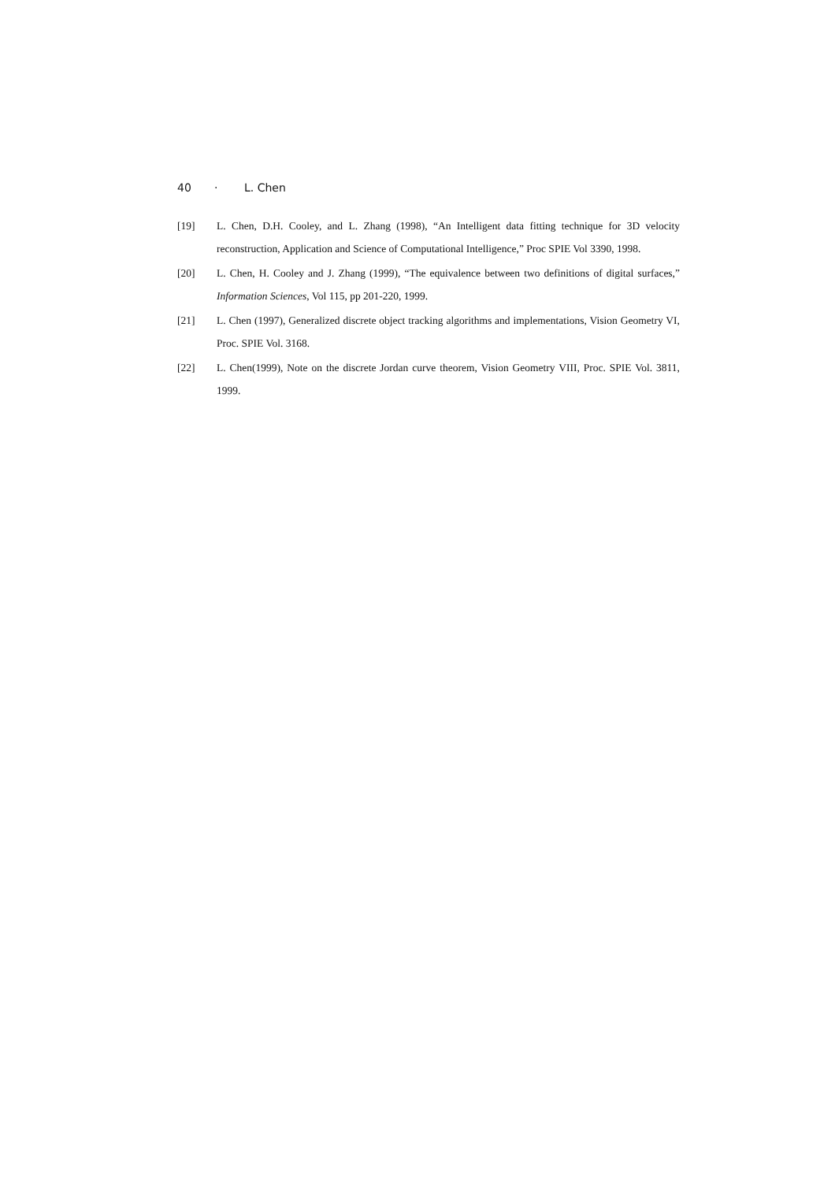40 · L. Chen
[19] L. Chen, D.H. Cooley, and L. Zhang (1998), “An Intelligent data fitting technique for 3D velocity reconstruction, Application and Science of Computational Intelligence,” Proc SPIE Vol 3390, 1998.
[20] L. Chen, H. Cooley and J. Zhang (1999), “The equivalence between two definitions of digital surfaces,” Information Sciences, Vol 115, pp 201-220, 1999.
[21] L. Chen (1997), Generalized discrete object tracking algorithms and implementations, Vision Geometry VI, Proc. SPIE Vol. 3168.
[22] L. Chen(1999), Note on the discrete Jordan curve theorem, Vision Geometry VIII, Proc. SPIE Vol. 3811, 1999.